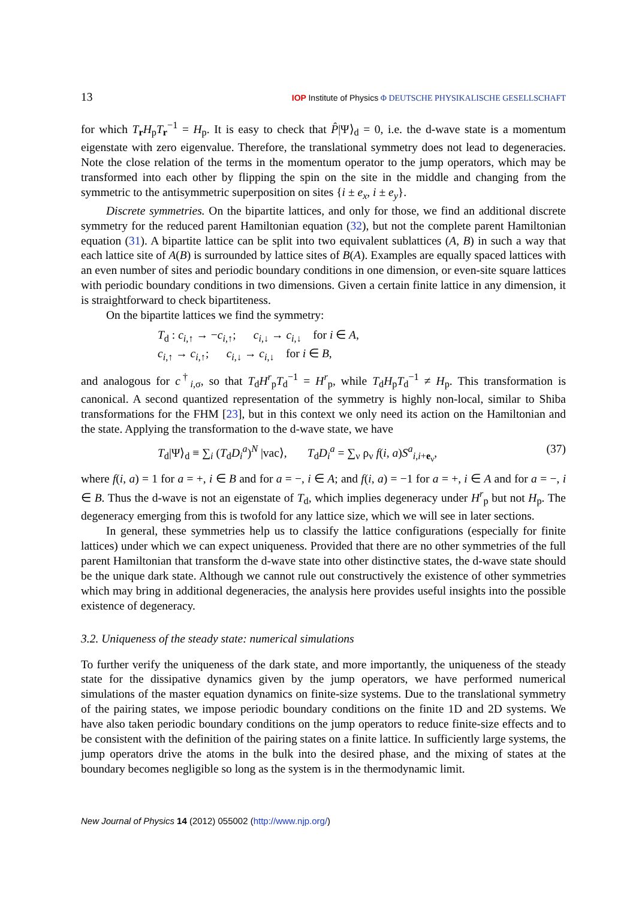13 IOP Institute of Physics Φ DEUTSCHE PHYSIKALISCHE GESELLSCHAFT
for which T<sub>r</sub>H<sub>p</sub>T<sub>r</sub><sup>−1</sup> = H<sub>p</sub>. It is easy to check that P̂|Ψ⟩<sub>d</sub> = 0, i.e. the d-wave state is a momentum eigenstate with zero eigenvalue. Therefore, the translational symmetry does not lead to degeneracies. Note the close relation of the terms in the momentum operator to the jump operators, which may be transformed into each other by flipping the spin on the site in the middle and changing from the symmetric to the antisymmetric superposition on sites {i ± e<sub>x</sub>, i ± e<sub>y</sub>}.
Discrete symmetries. On the bipartite lattices, and only for those, we find an additional discrete symmetry for the reduced parent Hamiltonian equation (32), but not the complete parent Hamiltonian equation (31). A bipartite lattice can be split into two equivalent sublattices (A, B) in such a way that each lattice site of A(B) is surrounded by lattice sites of B(A). Examples are equally spaced lattices with an even number of sites and periodic boundary conditions in one dimension, or even-site square lattices with periodic boundary conditions in two dimensions. Given a certain finite lattice in any dimension, it is straightforward to check bipartiteness.
On the bipartite lattices we find the symmetry:
T<sub>d</sub> : c<sub>i,↑</sub> → −c<sub>i,↑</sub>; c<sub>i,↓</sub> → c<sub>i,↓</sub> for i ∈ A,
c<sub>i,↑</sub> → c<sub>i,↑</sub>; c<sub>i,↓</sub> → c<sub>i,↓</sub> for i ∈ B,
and analogous for c<sup>†</sup><sub>i,σ</sub>, so that T<sub>d</sub>H<sup>r</sup><sub>p</sub>T<sub>d</sub><sup>−1</sup> = H<sup>r</sup><sub>p</sub>, while T<sub>d</sub>H<sub>p</sub>T<sub>d</sub><sup>−1</sup> ≠ H<sub>p</sub>. This transformation is canonical. A second quantized representation of the symmetry is highly non-local, similar to Shiba transformations for the FHM [23], but in this context we only need its action on the Hamiltonian and the state. Applying the transformation to the d-wave state, we have
T<sub>d</sub>|Ψ⟩<sub>d</sub> ≡ ∑<sub>i</sub> (T<sub>d</sub>D<sub>i</sub><sup>a</sup>)<sup>N</sup> |vac⟩, T<sub>d</sub>D<sub>i</sub><sup>a</sup> = ∑<sub>ν</sub> ρ<sub>ν</sub> f(i, a)S<sup>a</sup><sub>i,i+e<sub>ν</sub></sub>, (37)
where f(i, a) = 1 for a = +, i ∈ B and for a = −, i ∈ A; and f(i, a) = −1 for a = +, i ∈ A and for a = −, i ∈ B. Thus the d-wave is not an eigenstate of T<sub>d</sub>, which implies degeneracy under H<sup>r</sup><sub>p</sub> but not H<sub>p</sub>. The degeneracy emerging from this is twofold for any lattice size, which we will see in later sections.
In general, these symmetries help us to classify the lattice configurations (especially for finite lattices) under which we can expect uniqueness. Provided that there are no other symmetries of the full parent Hamiltonian that transform the d-wave state into other distinctive states, the d-wave state should be the unique dark state. Although we cannot rule out constructively the existence of other symmetries which may bring in additional degeneracies, the analysis here provides useful insights into the possible existence of degeneracy.
3.2. Uniqueness of the steady state: numerical simulations
To further verify the uniqueness of the dark state, and more importantly, the uniqueness of the steady state for the dissipative dynamics given by the jump operators, we have performed numerical simulations of the master equation dynamics on finite-size systems. Due to the translational symmetry of the pairing states, we impose periodic boundary conditions on the finite 1D and 2D systems. We have also taken periodic boundary conditions on the jump operators to reduce finite-size effects and to be consistent with the definition of the pairing states on a finite lattice. In sufficiently large systems, the jump operators drive the atoms in the bulk into the desired phase, and the mixing of states at the boundary becomes negligible so long as the system is in the thermodynamic limit.
New Journal of Physics 14 (2012) 055002 (http://www.njp.org/)